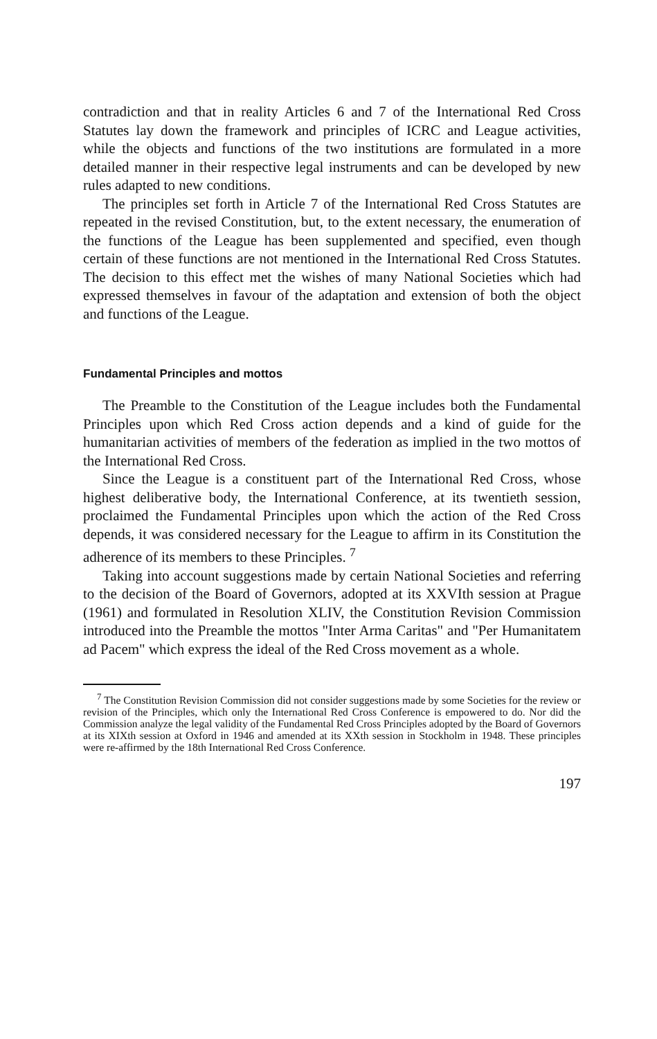contradiction and that in reality Articles 6 and 7 of the International Red Cross Statutes lay down the framework and principles of ICRC and League activities, while the objects and functions of the two institutions are formulated in a more detailed manner in their respective legal instruments and can be developed by new rules adapted to new conditions.
The principles set forth in Article 7 of the International Red Cross Statutes are repeated in the revised Constitution, but, to the extent necessary, the enumeration of the functions of the League has been supplemented and specified, even though certain of these functions are not mentioned in the International Red Cross Statutes. The decision to this effect met the wishes of many National Societies which had expressed themselves in favour of the adaptation and extension of both the object and functions of the League.
Fundamental Principles and mottos
The Preamble to the Constitution of the League includes both the Fundamental Principles upon which Red Cross action depends and a kind of guide for the humanitarian activities of members of the federation as implied in the two mottos of the International Red Cross.
Since the League is a constituent part of the International Red Cross, whose highest deliberative body, the International Conference, at its twentieth session, proclaimed the Fundamental Principles upon which the action of the Red Cross depends, it was considered necessary for the League to affirm in its Constitution the adherence of its members to these Principles. <sup>7</sup>
Taking into account suggestions made by certain National Societies and referring to the decision of the Board of Governors, adopted at its XXVIth session at Prague (1961) and formulated in Resolution XLIV, the Constitution Revision Commission introduced into the Preamble the mottos "Inter Arma Caritas" and "Per Humanitatem ad Pacem" which express the ideal of the Red Cross movement as a whole.
<sup>7</sup> The Constitution Revision Commission did not consider suggestions made by some Societies for the review or revision of the Principles, which only the International Red Cross Conference is empowered to do. Nor did the Commission analyze the legal validity of the Fundamental Red Cross Principles adopted by the Board of Governors at its XIXth session at Oxford in 1946 and amended at its XXth session in Stockholm in 1948. These principles were re-affirmed by the 18th International Red Cross Conference.
197